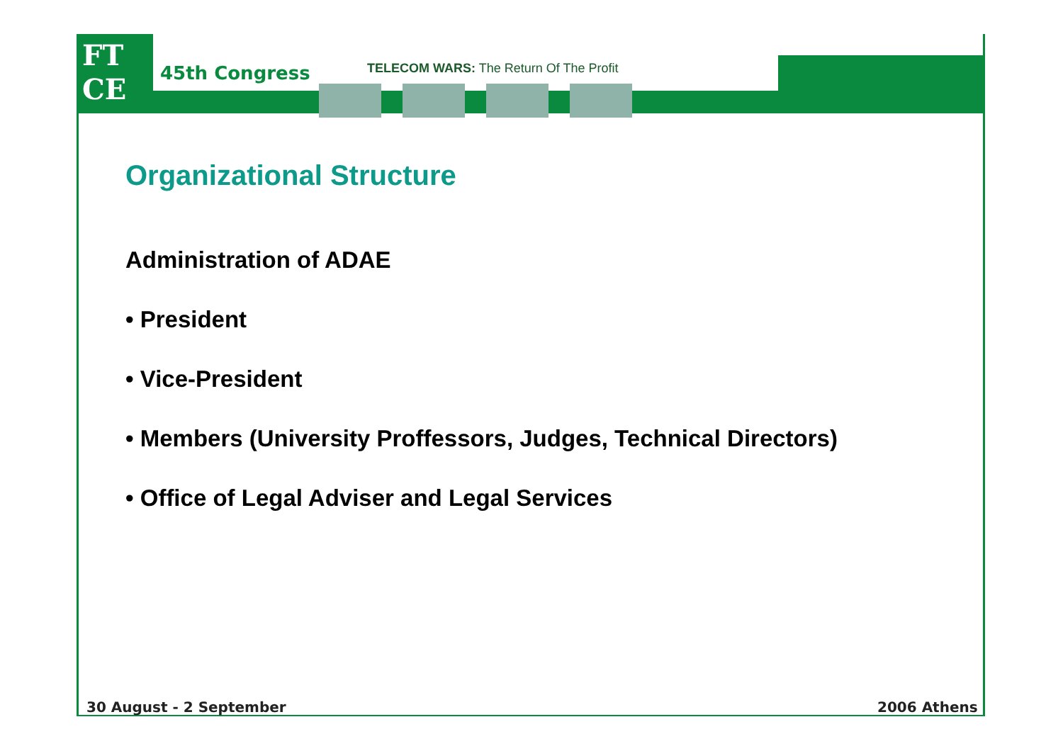FT
CE
45th Congress
TELECOM WARS: The Return Of The Profit
Organizational Structure
Administration of ADAE
• President
• Vice-President
• Members (University Proffessors, Judges, Technical Directors)
• Office of Legal Adviser and Legal Services
30 August - 2 September 2006 Athens